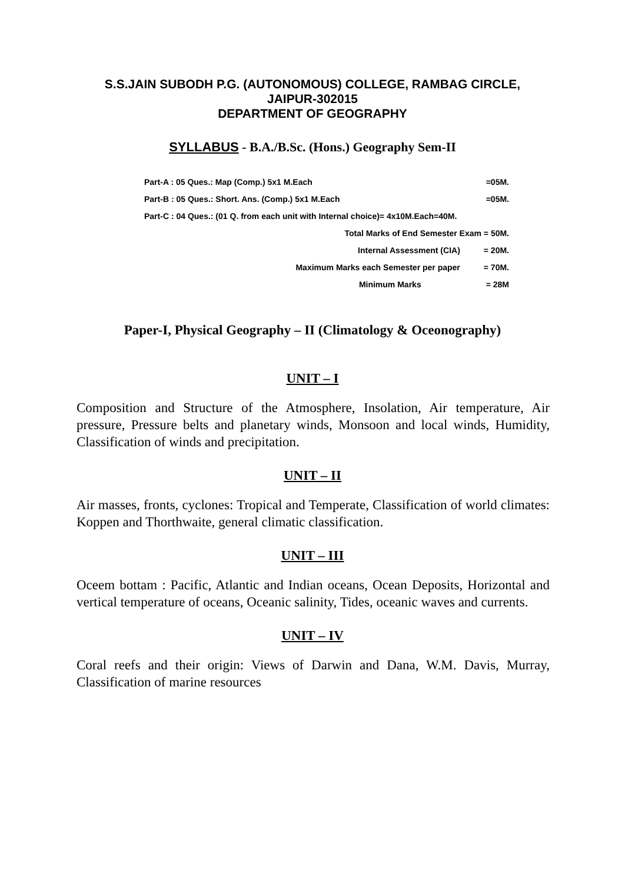S.S.JAIN SUBODH P.G. (AUTONOMOUS) COLLEGE, RAMBAG CIRCLE,
JAIPUR-302015
DEPARTMENT OF GEOGRAPHY
SYLLABUS - B.A./B.Sc. (Hons.) Geography Sem-II
Part-A : 05 Ques.: Map (Comp.) 5x1 M.Each =05M.
Part-B : 05 Ques.: Short. Ans. (Comp.) 5x1 M.Each =05M.
Part-C : 04 Ques.: (01 Q. from each unit with Internal choice)= 4x10M.Each=40M.
Total Marks of End Semester Exam = 50M.
Internal Assessment (CIA) = 20M.
Maximum Marks each Semester per paper = 70M.
Minimum Marks = 28M
Paper-I, Physical Geography – II (Climatology & Oceonography)
UNIT – I
Composition and Structure of the Atmosphere, Insolation, Air temperature, Air pressure, Pressure belts and planetary winds, Monsoon and local winds, Humidity, Classification of winds and precipitation.
UNIT – II
Air masses, fronts, cyclones: Tropical and Temperate, Classification of world climates: Koppen and Thorthwaite, general climatic classification.
UNIT – III
Oceem bottam : Pacific, Atlantic and Indian oceans, Ocean Deposits, Horizontal and vertical temperature of oceans, Oceanic salinity, Tides, oceanic waves and currents.
UNIT – IV
Coral reefs and their origin: Views of Darwin and Dana, W.M. Davis, Murray, Classification of marine resources